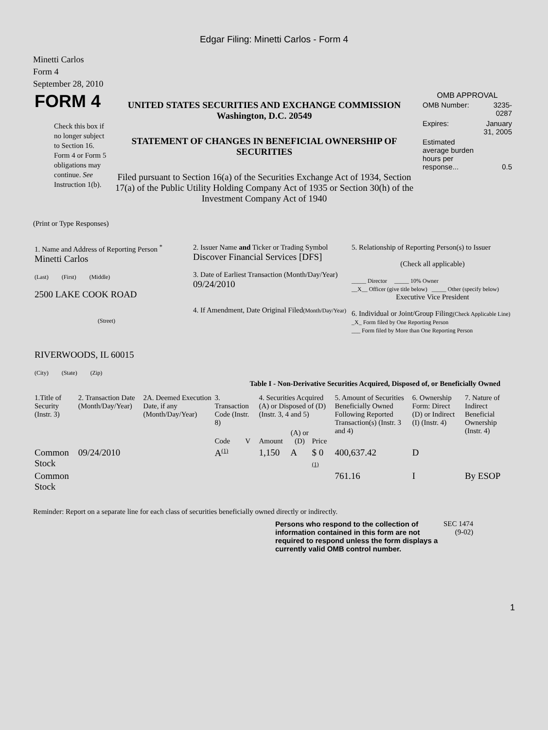Edgar Filing: Minetti Carlos - Form 4
Minetti Carlos
Form 4
September 28, 2010
| FORM 4 Check this box if no longer subject to Section 16. Form 4 or Form 5 obligations may continue. See Instruction 1(b). | UNITED STATES SECURITIES AND EXCHANGE COMMISSION Washington, D.C. 20549 STATEMENT OF CHANGES IN BENEFICIAL OWNERSHIP OF SECURITIES Filed pursuant to Section 16(a) of the Securities Exchange Act of 1934, Section 17(a) of the Public Utility Holding Company Act of 1935 or Section 30(h) of the Investment Company Act of 1940 | OMB APPROVAL / OMB Number: / 3235-0287 / / Expires: / January 31, 2005 / / Estimated average burden hours per response... / 0.5 / |
(Print or Type Responses)
| 1. Name and Address of Reporting Person <sup>*</sup> Minetti Carlos (Last) (First) (Middle) 2500 LAKE COOK ROAD (Street) RIVERWOODS, IL 60015 (City) (State) (Zip) | 2. Issuer Name and Ticker or Trading Symbol Discover Financial Services [DFS] 3. Date of Earliest Transaction (Month/Day/Year) 09/24/2010 4. If Amendment, Date Original Filed (Month/Day/Year) | 5. Relationship of Reporting Person(s) to Issuer (Check all applicable) _____ Director _____ 10% Owner __X__ Officer (give title below) _____ Other (specify below) Executive Vice President 6. Individual or Joint/Group Filing (Check Applicable Line) _X_ Form filed by One Reporting Person ___ Form filed by More than One Reporting Person |
Table I - Non-Derivative Securities Acquired, Disposed of, or Beneficially Owned
| 1.Title of Security (Instr. 3) | 2. Transaction Date (Month/Day/Year) | 2A. Deemed Execution Date, if any (Month/Day/Year) | 3. Transaction Code (Instr. 8) | | 4. Securities Acquired (A) or Disposed of (D) (Instr. 3, 4 and 5) | | | 5. Amount of Securities Beneficially Owned Following Reported Transaction(s) (Instr. 3 and 4) | 6. Ownership Form: Direct (D) or Indirect (I) (Instr. 4) | 7. Nature of Indirect Beneficial Ownership (Instr. 4) |
| --- | --- | --- | --- | --- | --- | --- | --- | --- | --- | --- |
| | | | Code | V | Amount | (A) or (D) | Price | | | |
| Common Stock | 09/24/2010 | | A<sup>(1)</sup> | | 1,150 | A | $ 0 (1) | 400,637.42 | D | |
| Common Stock | | | | | | | | 761.16 | I | By ESOP |
Reminder: Report on a separate line for each class of securities beneficially owned directly or indirectly.
| Persons who respond to the collection of information contained in this form are not required to respond unless the form displays a currently valid OMB control number. | SEC 1474 (9-02) |
1